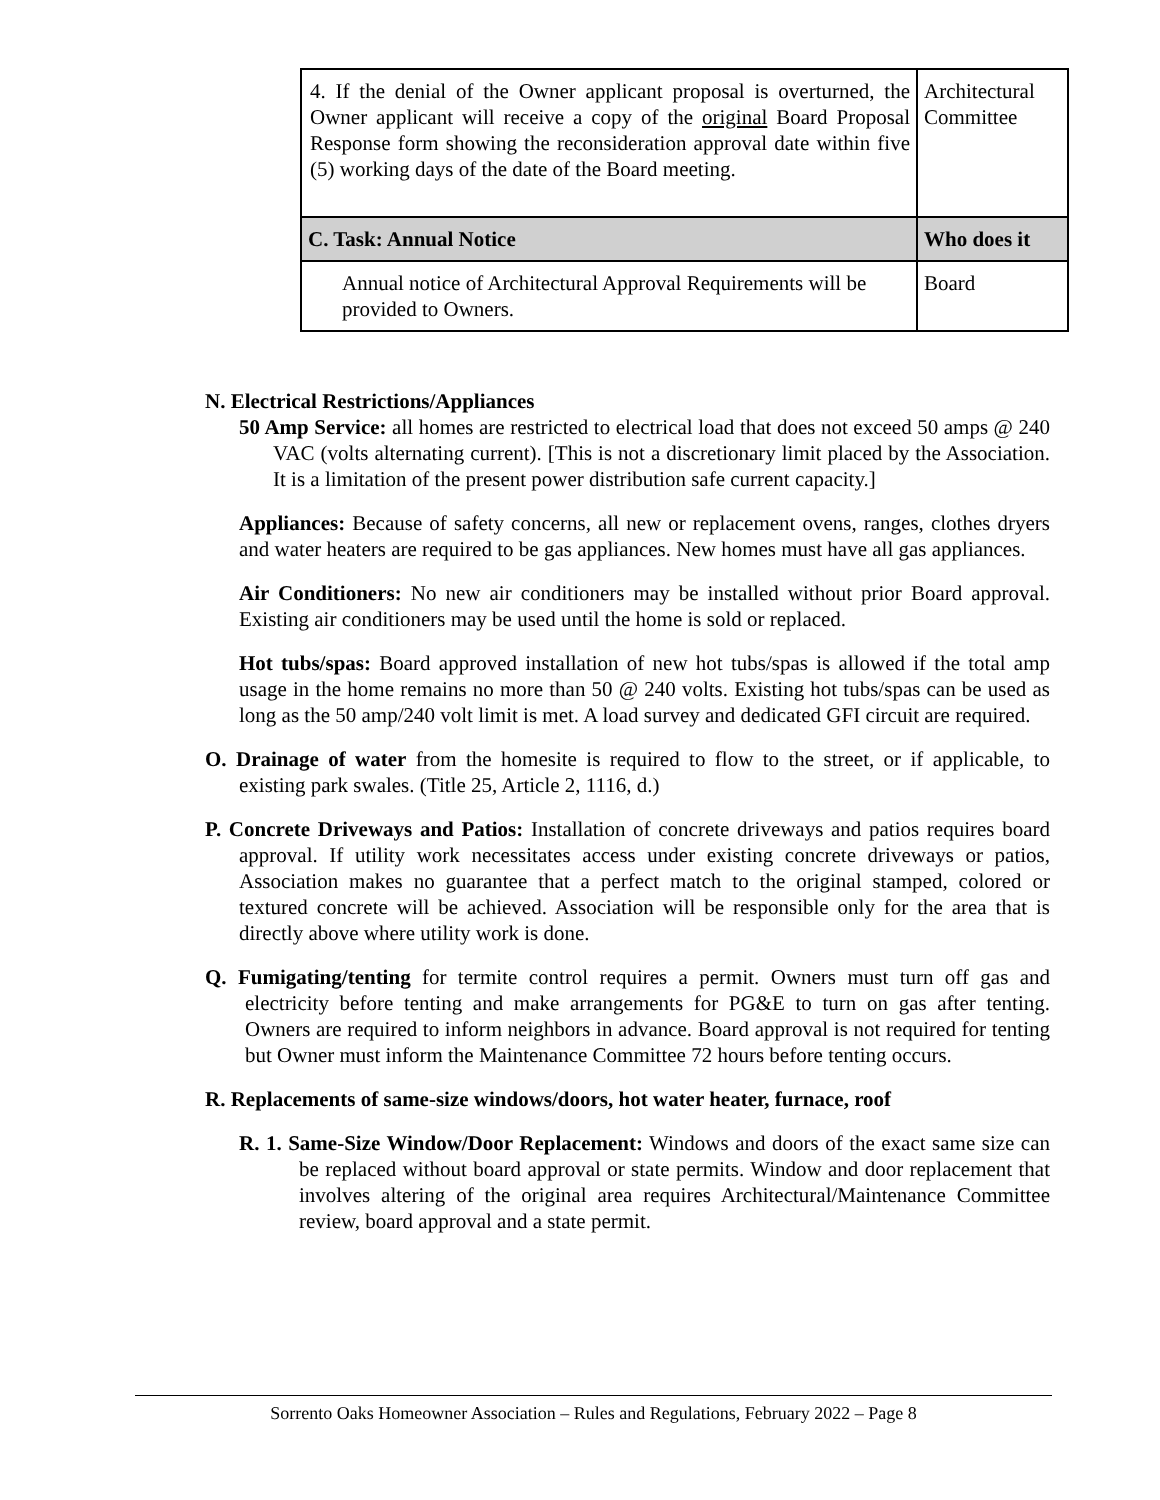| 4. If the denial of the Owner applicant proposal is overturned, the Owner applicant will receive a copy of the original Board Proposal Response form showing the reconsideration approval date within five (5) working days of the date of the Board meeting. | Architectural Committee |
| C. Task: Annual Notice | Who does it |
| Annual notice of Architectural Approval Requirements will be provided to Owners. | Board |
N. Electrical Restrictions/Appliances
50 Amp Service: all homes are restricted to electrical load that does not exceed 50 amps @ 240 VAC (volts alternating current). [This is not a discretionary limit placed by the Association. It is a limitation of the present power distribution safe current capacity.]
Appliances: Because of safety concerns, all new or replacement ovens, ranges, clothes dryers and water heaters are required to be gas appliances. New homes must have all gas appliances.
Air Conditioners: No new air conditioners may be installed without prior Board approval. Existing air conditioners may be used until the home is sold or replaced.
Hot tubs/spas: Board approved installation of new hot tubs/spas is allowed if the total amp usage in the home remains no more than 50 @ 240 volts. Existing hot tubs/spas can be used as long as the 50 amp/240 volt limit is met. A load survey and dedicated GFI circuit are required.
O. Drainage of water from the homesite is required to flow to the street, or if applicable, to existing park swales. (Title 25, Article 2, 1116, d.)
P. Concrete Driveways and Patios: Installation of concrete driveways and patios requires board approval. If utility work necessitates access under existing concrete driveways or patios, Association makes no guarantee that a perfect match to the original stamped, colored or textured concrete will be achieved. Association will be responsible only for the area that is directly above where utility work is done.
Q. Fumigating/tenting for termite control requires a permit. Owners must turn off gas and electricity before tenting and make arrangements for PG&E to turn on gas after tenting. Owners are required to inform neighbors in advance. Board approval is not required for tenting but Owner must inform the Maintenance Committee 72 hours before tenting occurs.
R. Replacements of same-size windows/doors, hot water heater, furnace, roof
R. 1. Same-Size Window/Door Replacement: Windows and doors of the exact same size can be replaced without board approval or state permits. Window and door replacement that involves altering of the original area requires Architectural/Maintenance Committee review, board approval and a state permit.
Sorrento Oaks Homeowner Association – Rules and Regulations, February 2022 – Page 8